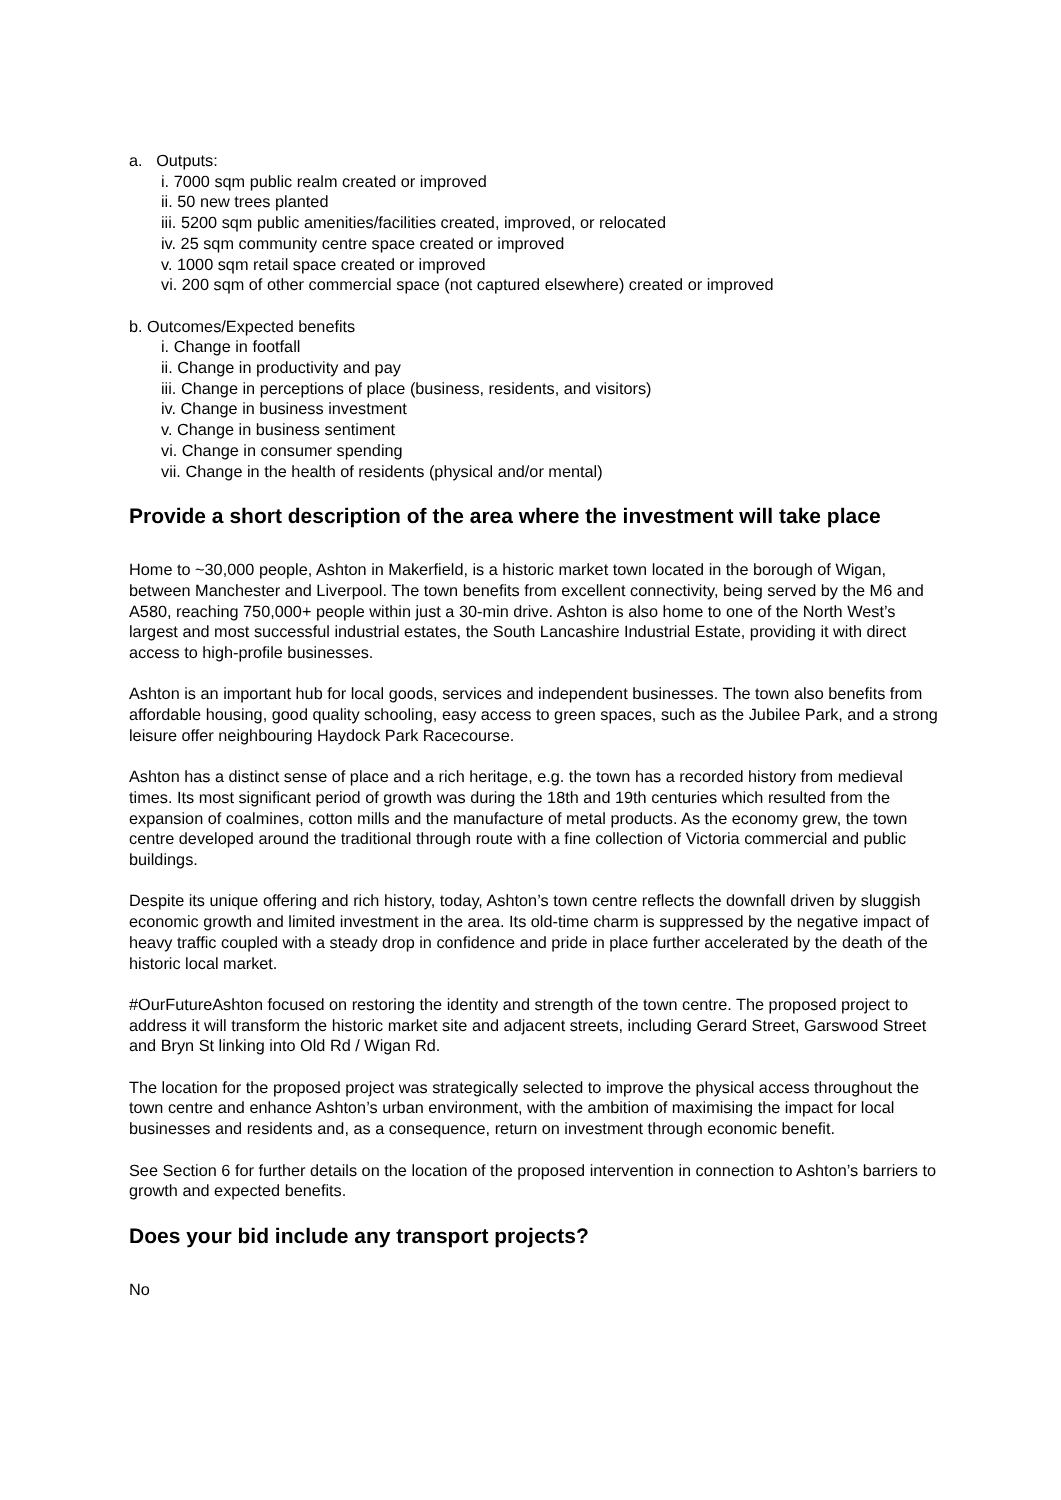a. Outputs:
i. 7000 sqm public realm created or improved
ii. 50 new trees planted
iii. 5200 sqm public amenities/facilities created, improved, or relocated
iv. 25 sqm community centre space created or improved
v. 1000 sqm retail space created or improved
vi. 200 sqm of other commercial space (not captured elsewhere) created or improved
b. Outcomes/Expected benefits
i. Change in footfall
ii. Change in productivity and pay
iii. Change in perceptions of place (business, residents, and visitors)
iv. Change in business investment
v. Change in business sentiment
vi. Change in consumer spending
vii. Change in the health of residents (physical and/or mental)
Provide a short description of the area where the investment will take place
Home to ~30,000 people, Ashton in Makerfield, is a historic market town located in the borough of Wigan, between Manchester and Liverpool. The town benefits from excellent connectivity, being served by the M6 and A580, reaching 750,000+ people within just a 30-min drive. Ashton is also home to one of the North West’s largest and most successful industrial estates, the South Lancashire Industrial Estate, providing it with direct access to high-profile businesses.
Ashton is an important hub for local goods, services and independent businesses. The town also benefits from affordable housing, good quality schooling, easy access to green spaces, such as the Jubilee Park, and a strong leisure offer neighbouring Haydock Park Racecourse.
Ashton has a distinct sense of place and a rich heritage, e.g. the town has a recorded history from medieval times. Its most significant period of growth was during the 18th and 19th centuries which resulted from the expansion of coalmines, cotton mills and the manufacture of metal products. As the economy grew, the town centre developed around the traditional through route with a fine collection of Victoria commercial and public buildings.
Despite its unique offering and rich history, today, Ashton’s town centre reflects the downfall driven by sluggish economic growth and limited investment in the area. Its old-time charm is suppressed by the negative impact of heavy traffic coupled with a steady drop in confidence and pride in place further accelerated by the death of the historic local market.
#OurFutureAshton focused on restoring the identity and strength of the town centre. The proposed project to address it will transform the historic market site and adjacent streets, including Gerard Street, Garswood Street and Bryn St linking into Old Rd / Wigan Rd.
The location for the proposed project was strategically selected to improve the physical access throughout the town centre and enhance Ashton’s urban environment, with the ambition of maximising the impact for local businesses and residents and, as a consequence, return on investment through economic benefit.
See Section 6 for further details on the location of the proposed intervention in connection to Ashton’s barriers to growth and expected benefits.
Does your bid include any transport projects?
No